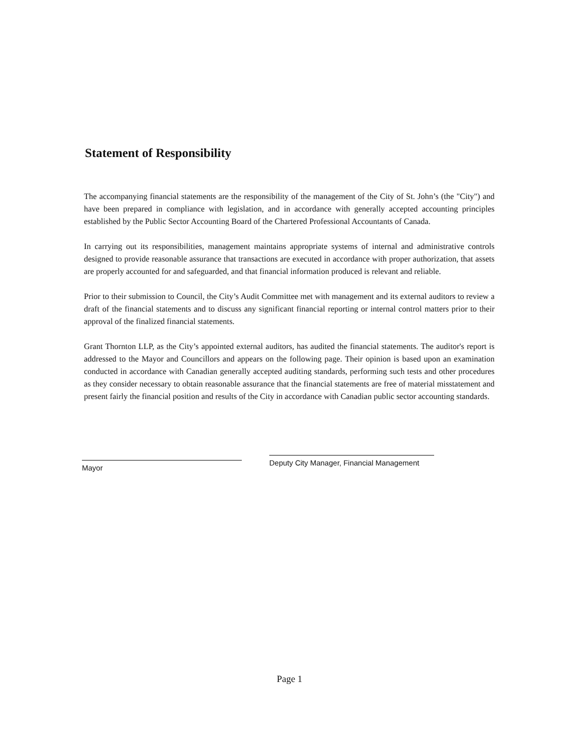Statement of Responsibility
The accompanying financial statements are the responsibility of the management of the City of St. John’s (the "City") and have been prepared in compliance with legislation, and in accordance with generally accepted accounting principles established by the Public Sector Accounting Board of the Chartered Professional Accountants of Canada.
In carrying out its responsibilities, management maintains appropriate systems of internal and administrative controls designed to provide reasonable assurance that transactions are executed in accordance with proper authorization, that assets are properly accounted for and safeguarded, and that financial information produced is relevant and reliable.
Prior to their submission to Council, the City’s Audit Committee met with management and its external auditors to review a draft of the financial statements and to discuss any significant financial reporting or internal control matters prior to their approval of the finalized financial statements.
Grant Thornton LLP, as the City’s appointed external auditors, has audited the financial statements. The auditor's report is addressed to the Mayor and Councillors and appears on the following page. Their opinion is based upon an examination conducted in accordance with Canadian generally accepted auditing standards, performing such tests and other procedures as they consider necessary to obtain reasonable assurance that the financial statements are free of material misstatement and present fairly the financial position and results of the City in accordance with Canadian public sector accounting standards.
Mayor
Deputy City Manager, Financial Management
Page 1